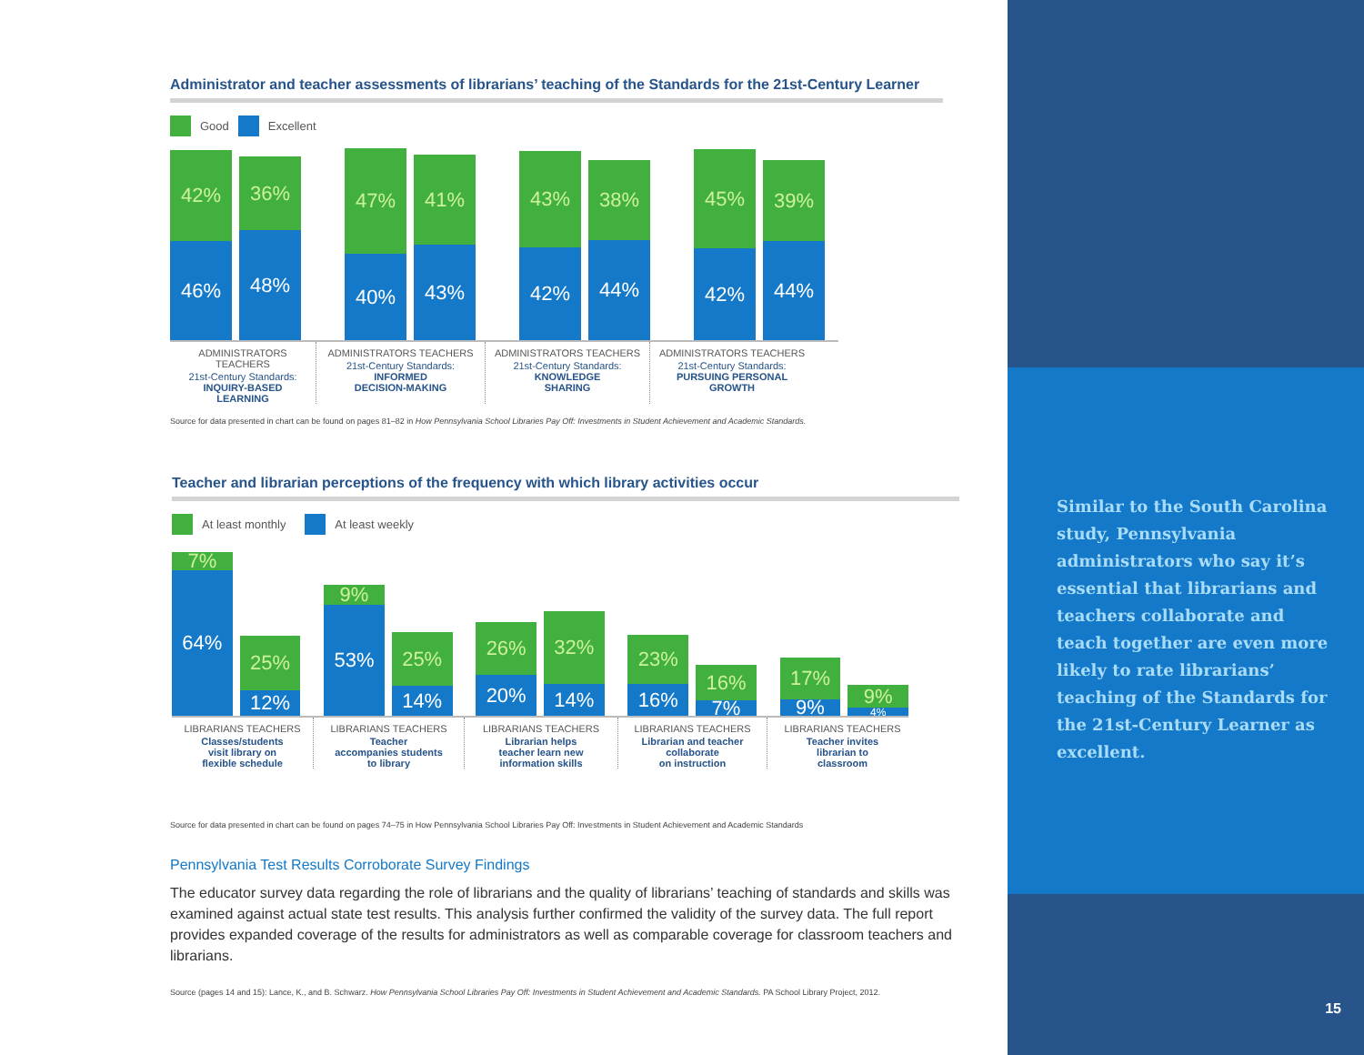Administrator and teacher assessments of librarians’ teaching of the Standards for the 21st-Century Learner
Good Excellent
42%
46%
36%
48%
47%
40%
41%
43%
43%
42%
38%
44%
45%
42%
39%
44%
ADMINISTRATORS TEACHERS
21st-Century Standards:
INQUIRY-BASED
LEARNING
ADMINISTRATORS TEACHERS
21st-Century Standards:
INFORMED
DECISION-MAKING
ADMINISTRATORS TEACHERS
21st-Century Standards:
KNOWLEDGE
SHARING
ADMINISTRATORS TEACHERS
21st-Century Standards:
PURSUING PERSONAL
GROWTH
Source for data presented in chart can be found on pages 81–82 in How Pennsylvania School Libraries Pay Off: Investments in Student Achievement and Academic Standards.
Teacher and librarian perceptions of the frequency with which library activities occur
At least monthly At least weekly
7%
64%
25%
12%
9%
53%
25%
14%
26%
20%
32%
14%
23%
16%
16%
7%
17%
9%
9%
4%
LIBRARIANS TEACHERS
Classes/students
visit library on
flexible schedule
LIBRARIANS TEACHERS
Teacher
accompanies students
to library
LIBRARIANS TEACHERS
Librarian helps
teacher learn new
information skills
LIBRARIANS TEACHERS
Librarian and teacher
collaborate
on instruction
LIBRARIANS TEACHERS
Teacher invites
librarian to
classroom
Source for data presented in chart can be found on pages 74–75 in How Pennsylvania School Libraries Pay Off: Investments in Student Achievement and Academic Standards
Pennsylvania Test Results Corroborate Survey Findings
The educator survey data regarding the role of librarians and the quality of librarians’ teaching of standards and skills was examined against actual state test results. This analysis further confirmed the validity of the survey data. The full report provides expanded coverage of the results for administrators as well as comparable coverage for classroom teachers and librarians.
Source (pages 14 and 15): Lance, K., and B. Schwarz. How Pennsylvania School Libraries Pay Off: Investments in Student Achievement and Academic Standards. PA School Library Project, 2012.
Similar to the South Carolina study, Pennsylvania administrators who say it’s essential that librarians and teachers collaborate and teach together are even more likely to rate librarians’ teaching of the Standards for the 21st-Century Learner as excellent.
15